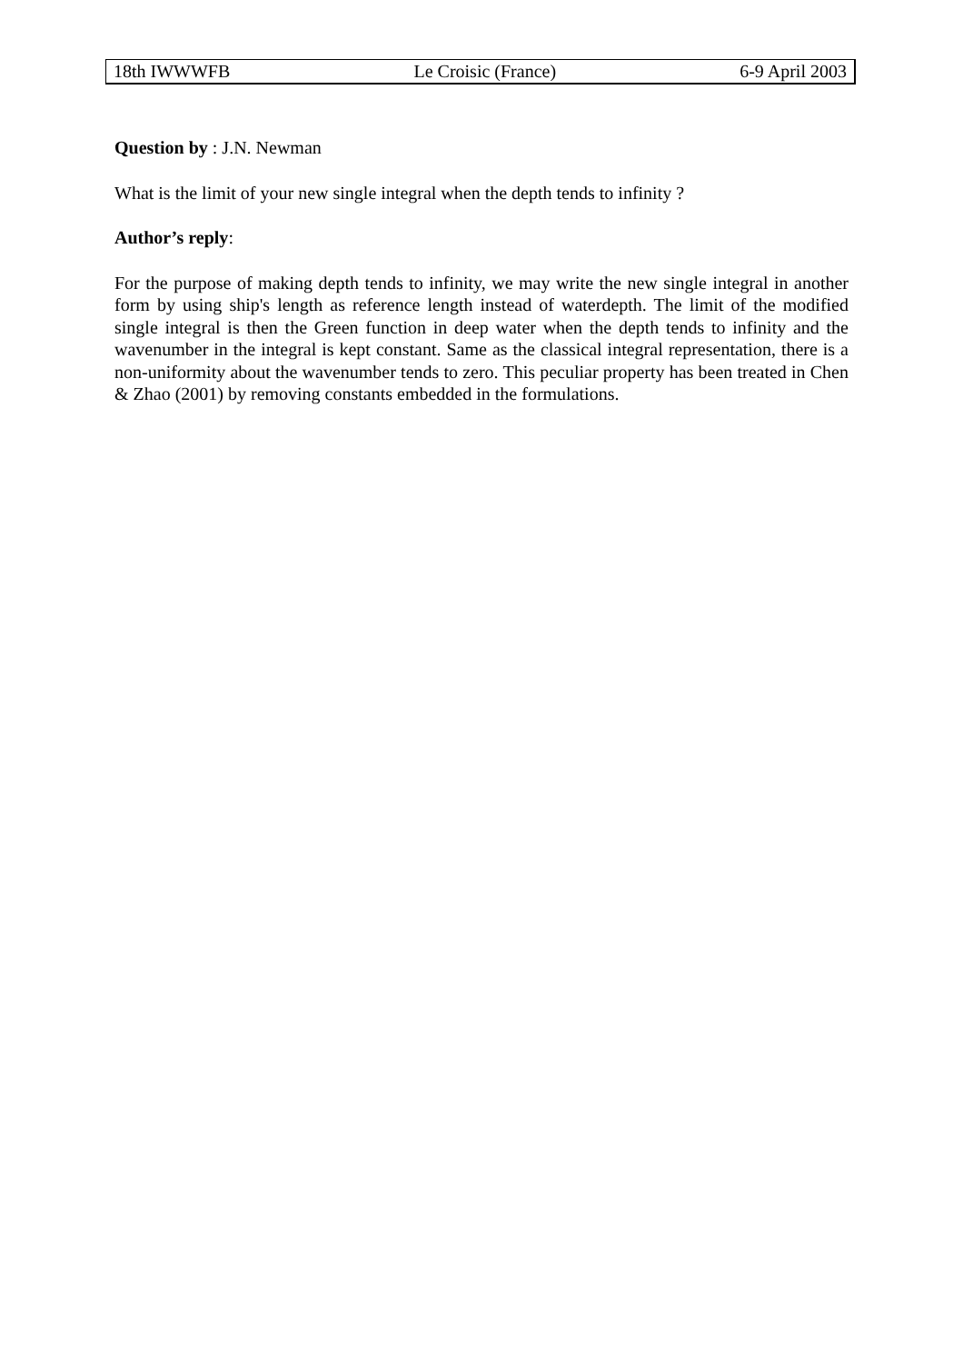18th IWWWFB Le Croisic (France) 6-9 April 2003
Question by : J.N. Newman
What is the limit of your new single integral when the depth tends to infinity ?
Author’s reply:
For the purpose of making depth tends to infinity, we may write the new single integral in another form by using ship's length as reference length instead of waterdepth. The limit of the modified single integral is then the Green function in deep water when the depth tends to infinity and the wavenumber in the integral is kept constant. Same as the classical integral representation, there is a non-uniformity about the wavenumber tends to zero. This peculiar property has been treated in Chen & Zhao (2001) by removing constants embedded in the formulations.